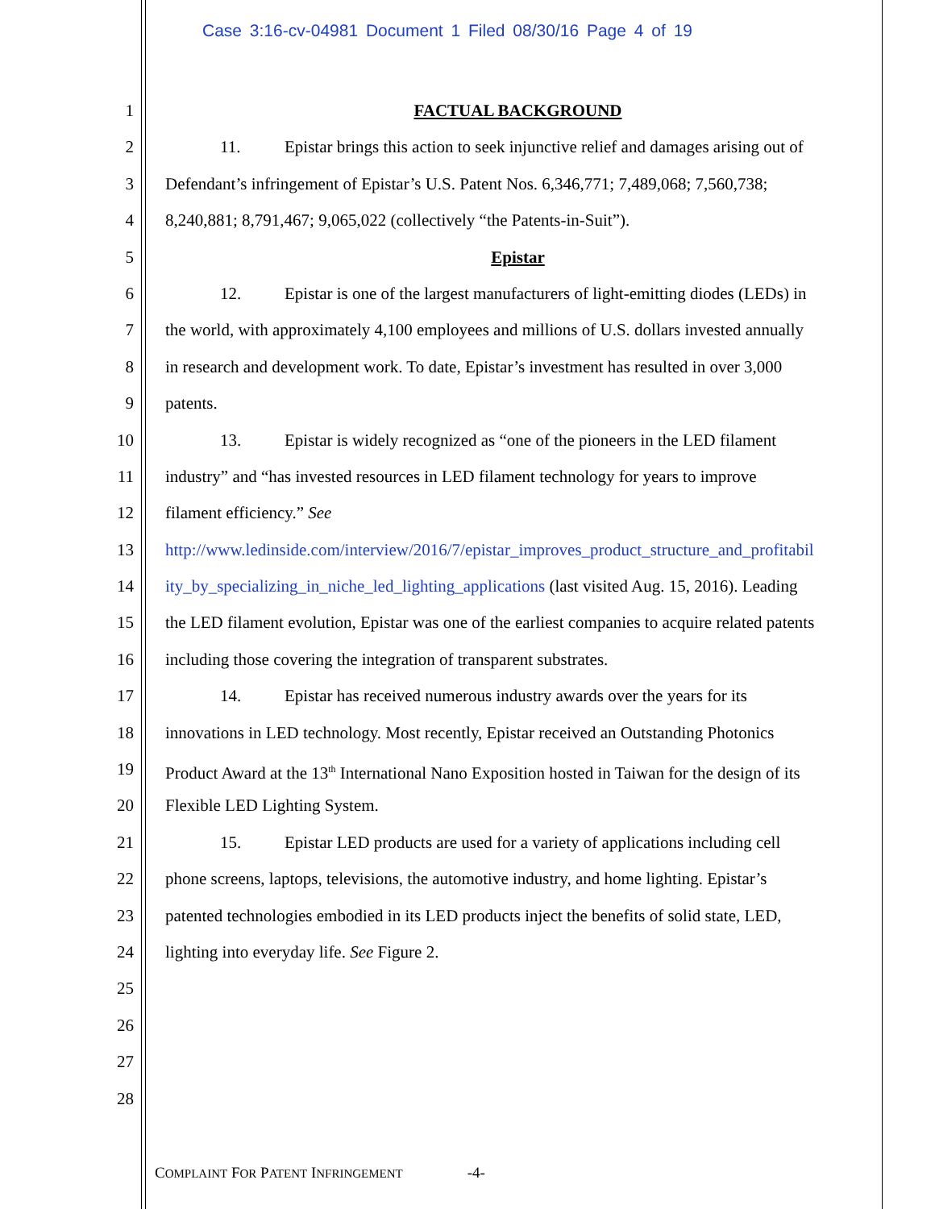Case 3:16-cv-04981 Document 1 Filed 08/30/16 Page 4 of 19
1 FACTUAL BACKGROUND
2 11. Epistar brings this action to seek injunctive relief and damages arising out of
3 Defendant’s infringement of Epistar’s U.S. Patent Nos. 6,346,771; 7,489,068; 7,560,738;
4 8,240,881; 8,791,467; 9,065,022 (collectively “the Patents-in-Suit”).
5 Epistar
6 12. Epistar is one of the largest manufacturers of light-emitting diodes (LEDs) in
7 the world, with approximately 4,100 employees and millions of U.S. dollars invested annually
8 in research and development work. To date, Epistar’s investment has resulted in over 3,000
9 patents.
10 13. Epistar is widely recognized as “one of the pioneers in the LED filament
11 industry” and “has invested resources in LED filament technology for years to improve
12 filament efficiency.” See
13 http://www.ledinside.com/interview/2016/7/epistar_improves_product_structure_and_profitabil
14 ity_by_specializing_in_niche_led_lighting_applications (last visited Aug. 15, 2016). Leading
15 the LED filament evolution, Epistar was one of the earliest companies to acquire related patents
16 including those covering the integration of transparent substrates.
17 14. Epistar has received numerous industry awards over the years for its
18 innovations in LED technology. Most recently, Epistar received an Outstanding Photonics
19 Product Award at the 13<sup>th</sup> International Nano Exposition hosted in Taiwan for the design of its
20 Flexible LED Lighting System.
21 15. Epistar LED products are used for a variety of applications including cell
22 phone screens, laptops, televisions, the automotive industry, and home lighting. Epistar’s
23 patented technologies embodied in its LED products inject the benefits of solid state, LED,
24 lighting into everyday life. See Figure 2.
25
26
27
28
COMPLAINT FOR PATENT INFRINGEMENT -4-